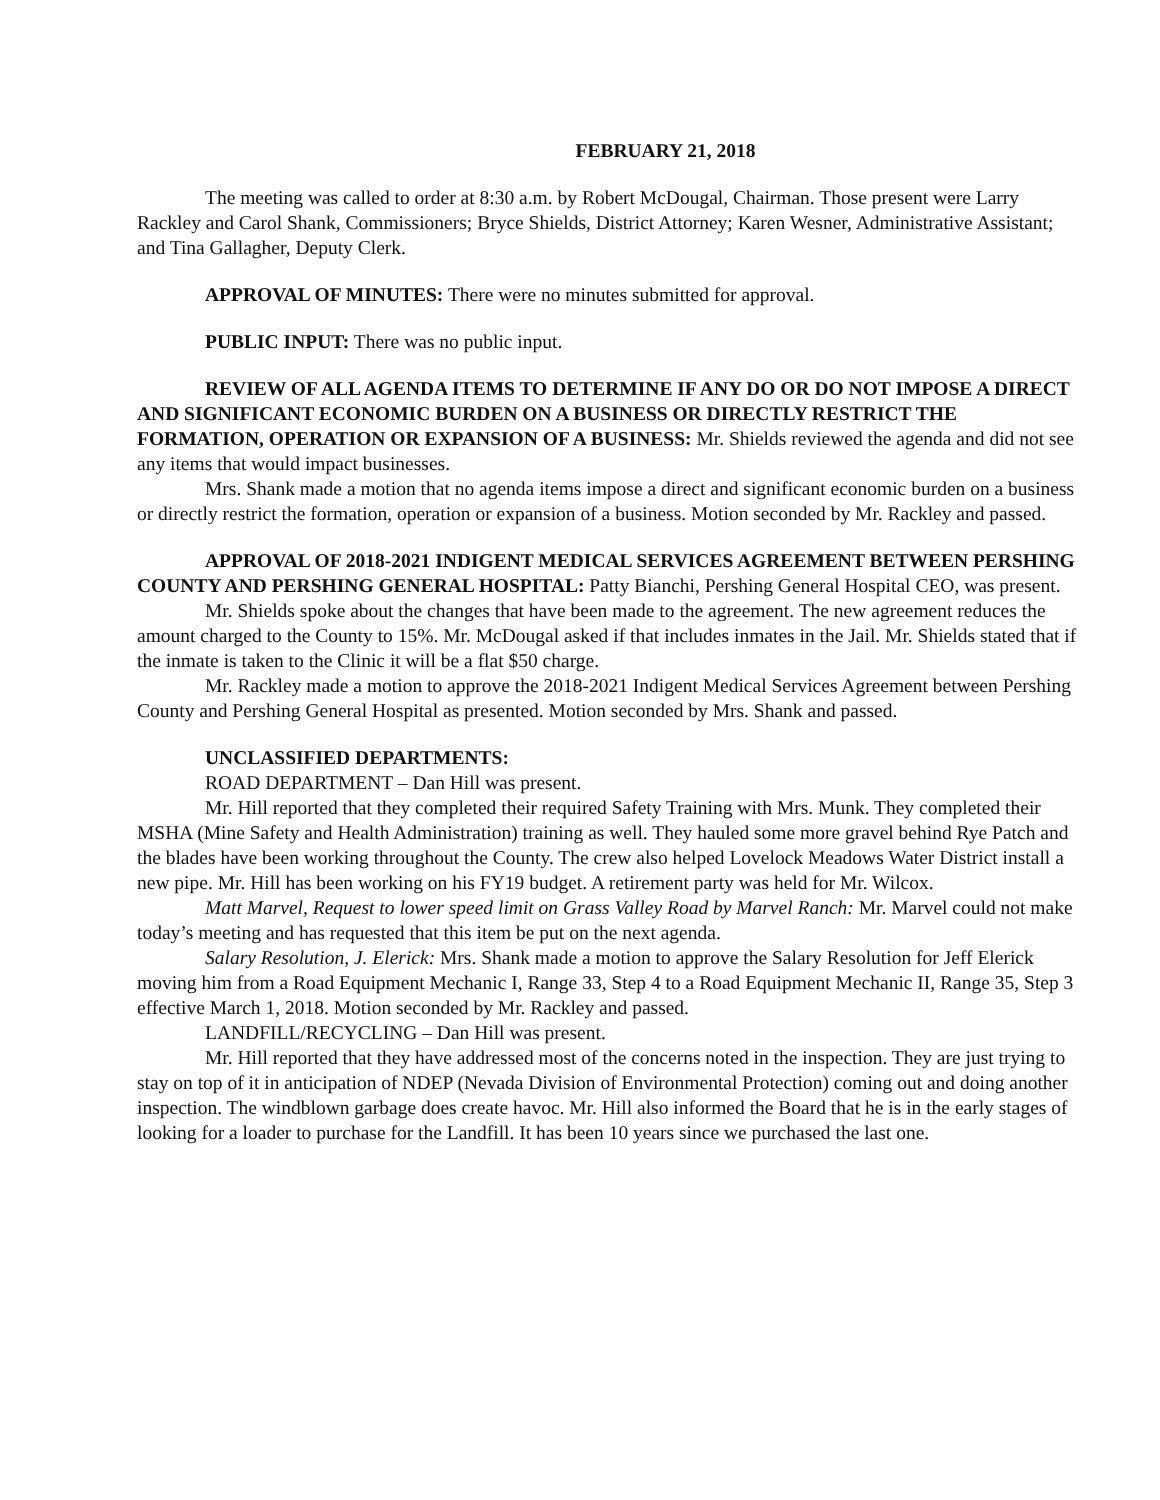FEBRUARY 21, 2018
The meeting was called to order at 8:30 a.m. by Robert McDougal, Chairman. Those present were Larry Rackley and Carol Shank, Commissioners; Bryce Shields, District Attorney; Karen Wesner, Administrative Assistant; and Tina Gallagher, Deputy Clerk.
APPROVAL OF MINUTES: There were no minutes submitted for approval.
PUBLIC INPUT: There was no public input.
REVIEW OF ALL AGENDA ITEMS TO DETERMINE IF ANY DO OR DO NOT IMPOSE A DIRECT AND SIGNIFICANT ECONOMIC BURDEN ON A BUSINESS OR DIRECTLY RESTRICT THE FORMATION, OPERATION OR EXPANSION OF A BUSINESS: Mr. Shields reviewed the agenda and did not see any items that would impact businesses.
Mrs. Shank made a motion that no agenda items impose a direct and significant economic burden on a business or directly restrict the formation, operation or expansion of a business. Motion seconded by Mr. Rackley and passed.
APPROVAL OF 2018-2021 INDIGENT MEDICAL SERVICES AGREEMENT BETWEEN PERSHING COUNTY AND PERSHING GENERAL HOSPITAL: Patty Bianchi, Pershing General Hospital CEO, was present.
Mr. Shields spoke about the changes that have been made to the agreement. The new agreement reduces the amount charged to the County to 15%. Mr. McDougal asked if that includes inmates in the Jail. Mr. Shields stated that if the inmate is taken to the Clinic it will be a flat $50 charge.
Mr. Rackley made a motion to approve the 2018-2021 Indigent Medical Services Agreement between Pershing County and Pershing General Hospital as presented. Motion seconded by Mrs. Shank and passed.
UNCLASSIFIED DEPARTMENTS:
ROAD DEPARTMENT – Dan Hill was present.
Mr. Hill reported that they completed their required Safety Training with Mrs. Munk. They completed their MSHA (Mine Safety and Health Administration) training as well. They hauled some more gravel behind Rye Patch and the blades have been working throughout the County. The crew also helped Lovelock Meadows Water District install a new pipe. Mr. Hill has been working on his FY19 budget. A retirement party was held for Mr. Wilcox.
Matt Marvel, Request to lower speed limit on Grass Valley Road by Marvel Ranch: Mr. Marvel could not make today’s meeting and has requested that this item be put on the next agenda.
Salary Resolution, J. Elerick: Mrs. Shank made a motion to approve the Salary Resolution for Jeff Elerick moving him from a Road Equipment Mechanic I, Range 33, Step 4 to a Road Equipment Mechanic II, Range 35, Step 3 effective March 1, 2018. Motion seconded by Mr. Rackley and passed.
LANDFILL/RECYCLING – Dan Hill was present.
Mr. Hill reported that they have addressed most of the concerns noted in the inspection. They are just trying to stay on top of it in anticipation of NDEP (Nevada Division of Environmental Protection) coming out and doing another inspection. The windblown garbage does create havoc. Mr. Hill also informed the Board that he is in the early stages of looking for a loader to purchase for the Landfill. It has been 10 years since we purchased the last one.